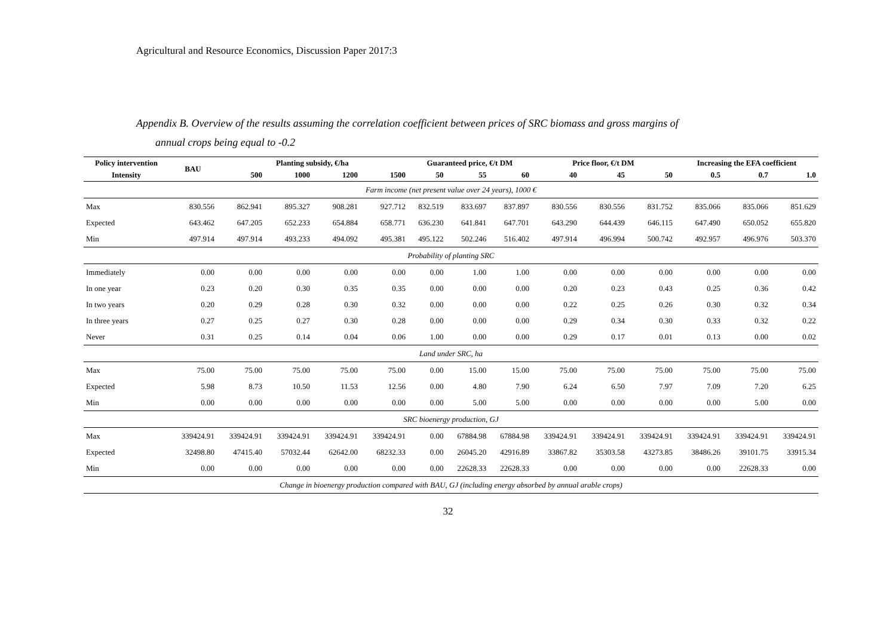Agricultural and Resource Economics, Discussion Paper 2017:3
Appendix B. Overview of the results assuming the correlation coefficient between prices of SRC biomass and gross margins of
annual crops being equal to -0.2
| Policy intervention | BAU | Planting subsidy, €/ha | | | | Guaranteed price, €/t DM | | | Price floor, €/t DM | | | Increasing the EFA coefficient | | |
| --- | --- | --- | --- | --- | --- | --- | --- | --- | --- | --- | --- | --- | --- | --- |
| Intensity | | 500 | 1000 | 1200 | 1500 | 50 | 55 | 60 | 40 | 45 | 50 | 0.5 | 0.7 | 1.0 |
| Farm income (net present value over 24 years), 1000 € | | | | | | | | | | | | | | |
| Max | 830.556 | 862.941 | 895.327 | 908.281 | 927.712 | 832.519 | 833.697 | 837.897 | 830.556 | 830.556 | 831.752 | 835.066 | 835.066 | 851.629 |
| Expected | 643.462 | 647.205 | 652.233 | 654.884 | 658.771 | 636.230 | 641.841 | 647.701 | 643.290 | 644.439 | 646.115 | 647.490 | 650.052 | 655.820 |
| Min | 497.914 | 497.914 | 493.233 | 494.092 | 495.381 | 495.122 | 502.246 | 516.402 | 497.914 | 496.994 | 500.742 | 492.957 | 496.976 | 503.370 |
| Probability of planting SRC | | | | | | | | | | | | | | |
| Immediately | 0.00 | 0.00 | 0.00 | 0.00 | 0.00 | 0.00 | 1.00 | 1.00 | 0.00 | 0.00 | 0.00 | 0.00 | 0.00 | 0.00 |
| In one year | 0.23 | 0.20 | 0.30 | 0.35 | 0.35 | 0.00 | 0.00 | 0.00 | 0.20 | 0.23 | 0.43 | 0.25 | 0.36 | 0.42 |
| In two years | 0.20 | 0.29 | 0.28 | 0.30 | 0.32 | 0.00 | 0.00 | 0.00 | 0.22 | 0.25 | 0.26 | 0.30 | 0.32 | 0.34 |
| In three years | 0.27 | 0.25 | 0.27 | 0.30 | 0.28 | 0.00 | 0.00 | 0.00 | 0.29 | 0.34 | 0.30 | 0.33 | 0.32 | 0.22 |
| Never | 0.31 | 0.25 | 0.14 | 0.04 | 0.06 | 1.00 | 0.00 | 0.00 | 0.29 | 0.17 | 0.01 | 0.13 | 0.00 | 0.02 |
| Land under SRC, ha | | | | | | | | | | | | | | |
| Max | 75.00 | 75.00 | 75.00 | 75.00 | 75.00 | 0.00 | 15.00 | 15.00 | 75.00 | 75.00 | 75.00 | 75.00 | 75.00 | 75.00 |
| Expected | 5.98 | 8.73 | 10.50 | 11.53 | 12.56 | 0.00 | 4.80 | 7.90 | 6.24 | 6.50 | 7.97 | 7.09 | 7.20 | 6.25 |
| Min | 0.00 | 0.00 | 0.00 | 0.00 | 0.00 | 0.00 | 5.00 | 5.00 | 0.00 | 0.00 | 0.00 | 0.00 | 5.00 | 0.00 |
| SRC bioenergy production, GJ | | | | | | | | | | | | | | |
| Max | 339424.91 | 339424.91 | 339424.91 | 339424.91 | 339424.91 | 0.00 | 67884.98 | 67884.98 | 339424.91 | 339424.91 | 339424.91 | 339424.91 | 339424.91 | 339424.91 |
| Expected | 32498.80 | 47415.40 | 57032.44 | 62642.00 | 68232.33 | 0.00 | 26045.20 | 42916.89 | 33867.82 | 35303.58 | 43273.85 | 38486.26 | 39101.75 | 33915.34 |
| Min | 0.00 | 0.00 | 0.00 | 0.00 | 0.00 | 0.00 | 22628.33 | 22628.33 | 0.00 | 0.00 | 0.00 | 0.00 | 22628.33 | 0.00 |
| Change in bioenergy production compared with BAU, GJ (including energy absorbed by annual arable crops) | | | | | | | | | | | | | | |
32